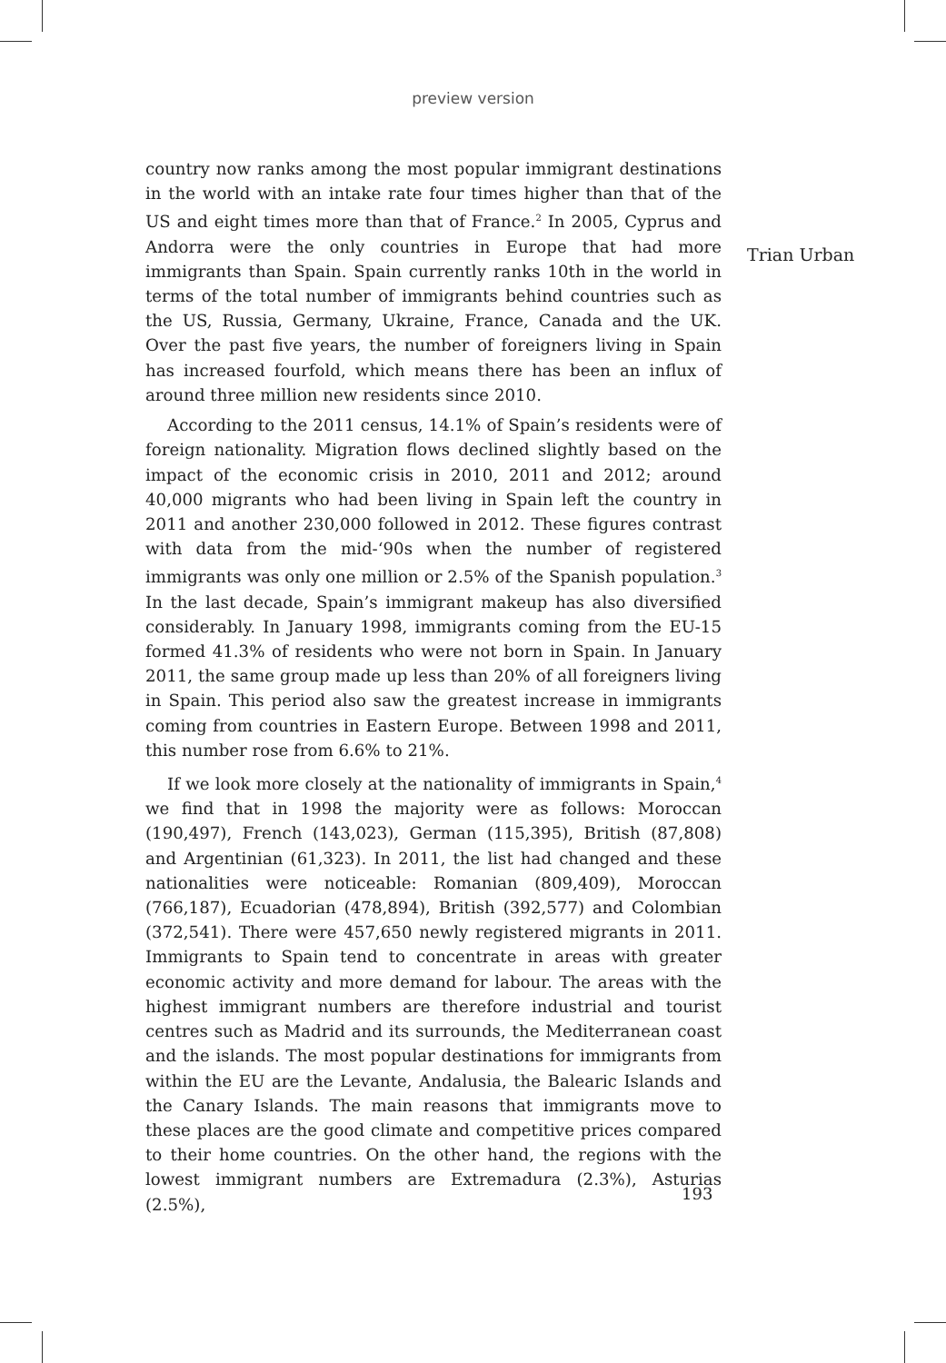preview version
Trian Urban
country now ranks among the most popular immigrant destinations in the world with an intake rate four times higher than that of the US and eight times more than that of France.<sup>2</sup> In 2005, Cyprus and Andorra were the only countries in Europe that had more immigrants than Spain. Spain currently ranks 10th in the world in terms of the total number of immigrants behind countries such as the US, Russia, Germany, Ukraine, France, Canada and the UK. Over the past five years, the number of foreigners living in Spain has increased fourfold, which means there has been an influx of around three million new residents since 2010.
According to the 2011 census, 14.1% of Spain’s residents were of foreign nationality. Migration flows declined slightly based on the impact of the economic crisis in 2010, 2011 and 2012; around 40,000 migrants who had been living in Spain left the country in 2011 and another 230,000 followed in 2012. These figures contrast with data from the mid-‘90s when the number of registered immigrants was only one million or 2.5% of the Spanish population.<sup>3</sup> In the last decade, Spain’s immigrant makeup has also diversified considerably. In January 1998, immigrants coming from the EU-15 formed 41.3% of residents who were not born in Spain. In January 2011, the same group made up less than 20% of all foreigners living in Spain. This period also saw the greatest increase in immigrants coming from countries in Eastern Europe. Between 1998 and 2011, this number rose from 6.6% to 21%.
If we look more closely at the nationality of immigrants in Spain,<sup>4</sup> we find that in 1998 the majority were as follows: Moroccan (190,497), French (143,023), German (115,395), British (87,808) and Argentinian (61,323). In 2011, the list had changed and these nationalities were noticeable: Romanian (809,409), Moroccan (766,187), Ecuadorian (478,894), British (392,577) and Colombian (372,541). There were 457,650 newly registered migrants in 2011. Immigrants to Spain tend to concentrate in areas with greater economic activity and more demand for labour. The areas with the highest immigrant numbers are therefore industrial and tourist centres such as Madrid and its surrounds, the Mediterranean coast and the islands. The most popular destinations for immigrants from within the EU are the Levante, Andalusia, the Balearic Islands and the Canary Islands. The main reasons that immigrants move to these places are the good climate and competitive prices compared to their home countries. On the other hand, the regions with the lowest immigrant numbers are Extremadura (2.3%), Asturias (2.5%),
193